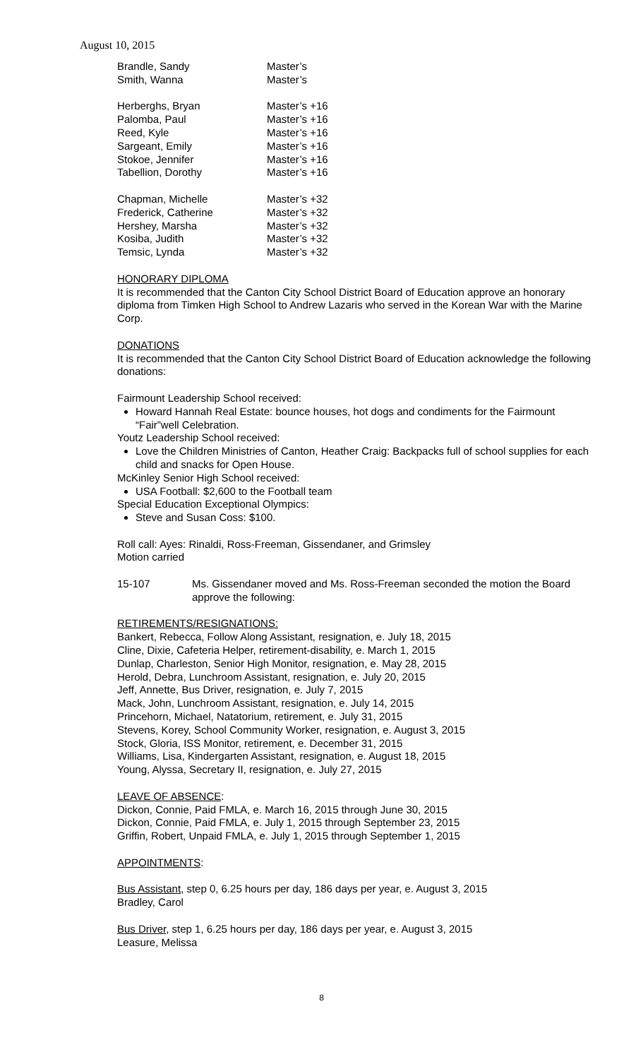August 10, 2015
Brandle, Sandy Master’s
Smith, Wanna Master’s
Herberghs, Bryan Master’s +16
Palomba, Paul Master’s +16
Reed, Kyle Master’s +16
Sargeant, Emily Master’s +16
Stokoe, Jennifer Master’s +16
Tabellion, Dorothy Master’s +16
Chapman, Michelle Master’s +32
Frederick, Catherine Master’s +32
Hershey, Marsha Master’s +32
Kosiba, Judith Master’s +32
Temsic, Lynda Master’s +32
HONORARY DIPLOMA
It is recommended that the Canton City School District Board of Education approve an honorary diploma from Timken High School to Andrew Lazaris who served in the Korean War with the Marine Corp.
DONATIONS
It is recommended that the Canton City School District Board of Education acknowledge the following donations:
Fairmount Leadership School received:
Howard Hannah Real Estate: bounce houses, hot dogs and condiments for the Fairmount “Fair”well Celebration.
Youtz Leadership School received:
Love the Children Ministries of Canton, Heather Craig: Backpacks full of school supplies for each child and snacks for Open House.
McKinley Senior High School received:
USA Football: $2,600 to the Football team
Special Education Exceptional Olympics:
Steve and Susan Coss: $100.
Roll call: Ayes: Rinaldi, Ross-Freeman, Gissendaner, and Grimsley
Motion carried
15-107 Ms. Gissendaner moved and Ms. Ross-Freeman seconded the motion the Board approve the following:
RETIREMENTS/RESIGNATIONS:
Bankert, Rebecca, Follow Along Assistant, resignation, e. July 18, 2015
Cline, Dixie, Cafeteria Helper, retirement-disability, e. March 1, 2015
Dunlap, Charleston, Senior High Monitor, resignation, e. May 28, 2015
Herold, Debra, Lunchroom Assistant, resignation, e. July 20, 2015
Jeff, Annette, Bus Driver, resignation, e. July 7, 2015
Mack, John, Lunchroom Assistant, resignation, e. July 14, 2015
Princehorn, Michael, Natatorium, retirement, e. July 31, 2015
Stevens, Korey, School Community Worker, resignation, e. August 3, 2015
Stock, Gloria, ISS Monitor, retirement, e. December 31, 2015
Williams, Lisa, Kindergarten Assistant, resignation, e. August 18, 2015
Young, Alyssa, Secretary II, resignation, e. July 27, 2015
LEAVE OF ABSENCE:
Dickon, Connie, Paid FMLA, e. March 16, 2015 through June 30, 2015
Dickon, Connie, Paid FMLA, e. July 1, 2015 through September 23, 2015
Griffin, Robert, Unpaid FMLA, e. July 1, 2015 through September 1, 2015
APPOINTMENTS:
Bus Assistant, step 0, 6.25 hours per day, 186 days per year, e. August 3, 2015
Bradley, Carol
Bus Driver, step 1, 6.25 hours per day, 186 days per year, e. August 3, 2015
Leasure, Melissa
8